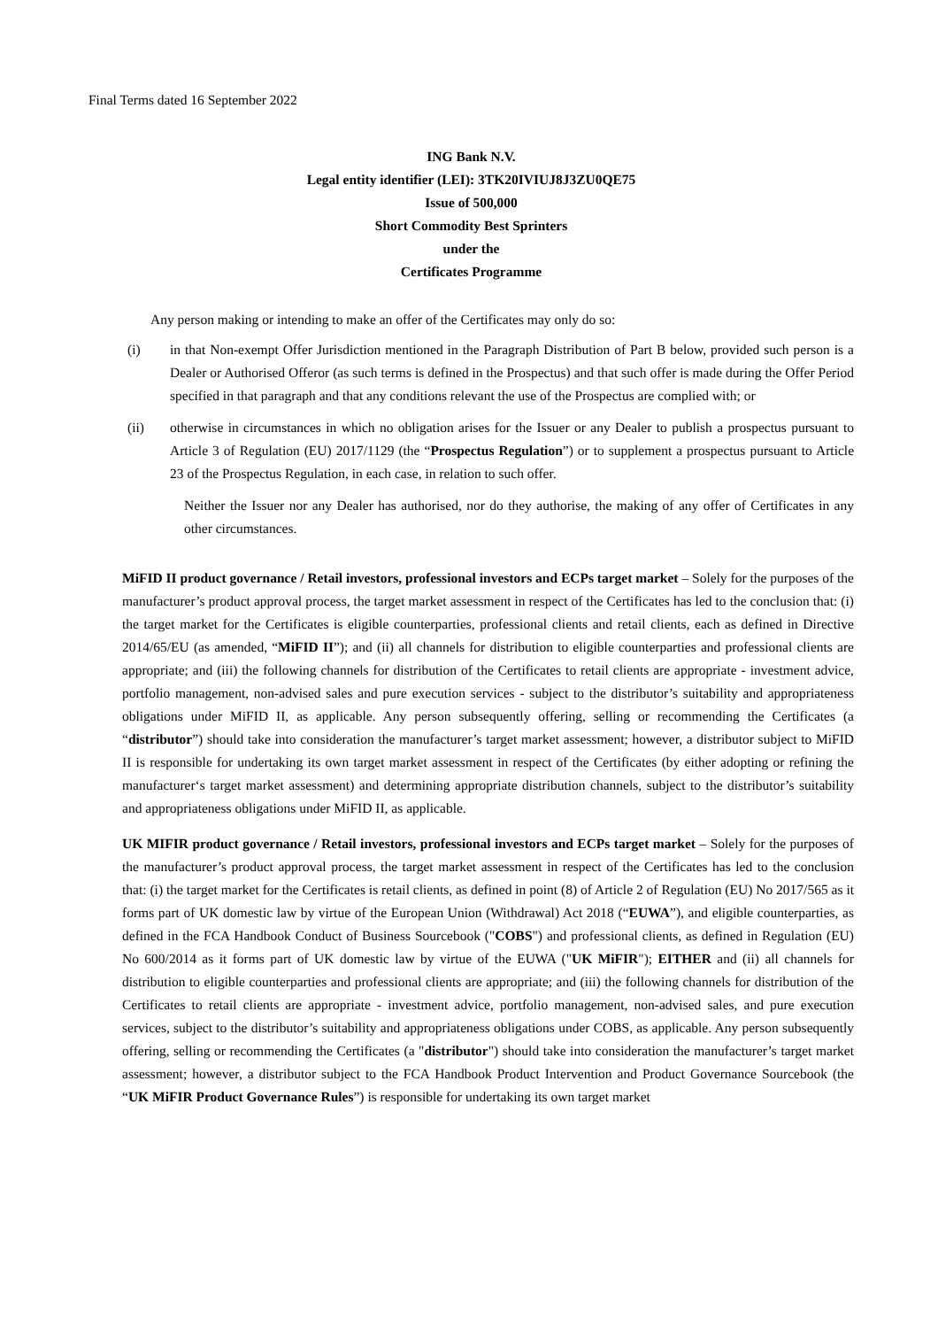Final Terms dated 16 September 2022
ING Bank N.V.
Legal entity identifier (LEI): 3TK20IVIUJ8J3ZU0QE75
Issue of 500,000
Short Commodity Best Sprinters
under the
Certificates Programme
Any person making or intending to make an offer of the Certificates may only do so:
(i) in that Non-exempt Offer Jurisdiction mentioned in the Paragraph Distribution of Part B below, provided such person is a Dealer or Authorised Offeror (as such terms is defined in the Prospectus) and that such offer is made during the Offer Period specified in that paragraph and that any conditions relevant the use of the Prospectus are complied with; or
(ii) otherwise in circumstances in which no obligation arises for the Issuer or any Dealer to publish a prospectus pursuant to Article 3 of Regulation (EU) 2017/1129 (the “Prospectus Regulation”) or to supplement a prospectus pursuant to Article 23 of the Prospectus Regulation, in each case, in relation to such offer.
Neither the Issuer nor any Dealer has authorised, nor do they authorise, the making of any offer of Certificates in any other circumstances.
MiFID II product governance / Retail investors, professional investors and ECPs target market – Solely for the purposes of the manufacturer’s product approval process, the target market assessment in respect of the Certificates has led to the conclusion that: (i) the target market for the Certificates is eligible counterparties, professional clients and retail clients, each as defined in Directive 2014/65/EU (as amended, “MiFID II”); and (ii) all channels for distribution to eligible counterparties and professional clients are appropriate; and (iii) the following channels for distribution of the Certificates to retail clients are appropriate - investment advice, portfolio management, non-advised sales and pure execution services - subject to the distributor’s suitability and appropriateness obligations under MiFID II, as applicable. Any person subsequently offering, selling or recommending the Certificates (a “distributor”) should take into consideration the manufacturer’s target market assessment; however, a distributor subject to MiFID II is responsible for undertaking its own target market assessment in respect of the Certificates (by either adopting or refining the manufacturer‘s target market assessment) and determining appropriate distribution channels, subject to the distributor’s suitability and appropriateness obligations under MiFID II, as applicable.
UK MIFIR product governance / Retail investors, professional investors and ECPs target market – Solely for the purposes of the manufacturer’s product approval process, the target market assessment in respect of the Certificates has led to the conclusion that: (i) the target market for the Certificates is retail clients, as defined in point (8) of Article 2 of Regulation (EU) No 2017/565 as it forms part of UK domestic law by virtue of the European Union (Withdrawal) Act 2018 (“EUWA”), and eligible counterparties, as defined in the FCA Handbook Conduct of Business Sourcebook ("COBS") and professional clients, as defined in Regulation (EU) No 600/2014 as it forms part of UK domestic law by virtue of the EUWA ("UK MiFIR"); EITHER and (ii) all channels for distribution to eligible counterparties and professional clients are appropriate; and (iii) the following channels for distribution of the Certificates to retail clients are appropriate - investment advice, portfolio management, non-advised sales, and pure execution services, subject to the distributor’s suitability and appropriateness obligations under COBS, as applicable. Any person subsequently offering, selling or recommending the Certificates (a "distributor") should take into consideration the manufacturer’s target market assessment; however, a distributor subject to the FCA Handbook Product Intervention and Product Governance Sourcebook (the “UK MiFIR Product Governance Rules”) is responsible for undertaking its own target market